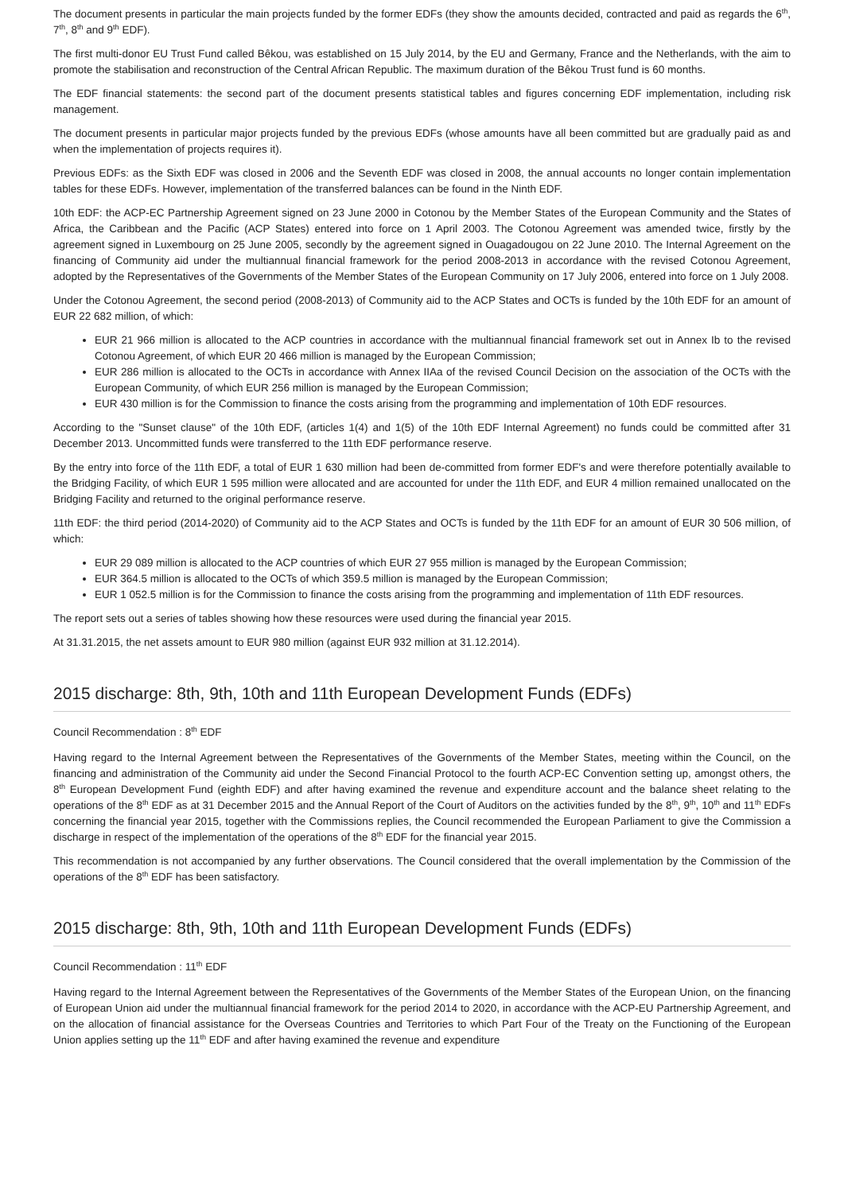The document presents in particular the main projects funded by the former EDFs (they show the amounts decided, contracted and paid as regards the 6<sup>th</sup>, 7<sup>th</sup>, 8<sup>th</sup> and 9<sup>th</sup> EDF).
The first multi-donor EU Trust Fund called Bêkou, was established on 15 July 2014, by the EU and Germany, France and the Netherlands, with the aim to promote the stabilisation and reconstruction of the Central African Republic. The maximum duration of the Bêkou Trust fund is 60 months.
The EDF financial statements: the second part of the document presents statistical tables and figures concerning EDF implementation, including risk management.
The document presents in particular major projects funded by the previous EDFs (whose amounts have all been committed but are gradually paid as and when the implementation of projects requires it).
Previous EDFs: as the Sixth EDF was closed in 2006 and the Seventh EDF was closed in 2008, the annual accounts no longer contain implementation tables for these EDFs. However, implementation of the transferred balances can be found in the Ninth EDF.
10th EDF: the ACP-EC Partnership Agreement signed on 23 June 2000 in Cotonou by the Member States of the European Community and the States of Africa, the Caribbean and the Pacific (ACP States) entered into force on 1 April 2003. The Cotonou Agreement was amended twice, firstly by the agreement signed in Luxembourg on 25 June 2005, secondly by the agreement signed in Ouagadougou on 22 June 2010. The Internal Agreement on the financing of Community aid under the multiannual financial framework for the period 2008-2013 in accordance with the revised Cotonou Agreement, adopted by the Representatives of the Governments of the Member States of the European Community on 17 July 2006, entered into force on 1 July 2008.
Under the Cotonou Agreement, the second period (2008-2013) of Community aid to the ACP States and OCTs is funded by the 10th EDF for an amount of EUR 22 682 million, of which:
EUR 21 966 million is allocated to the ACP countries in accordance with the multiannual financial framework set out in Annex Ib to the revised Cotonou Agreement, of which EUR 20 466 million is managed by the European Commission;
EUR 286 million is allocated to the OCTs in accordance with Annex IIAa of the revised Council Decision on the association of the OCTs with the European Community, of which EUR 256 million is managed by the European Commission;
EUR 430 million is for the Commission to finance the costs arising from the programming and implementation of 10th EDF resources.
According to the "Sunset clause" of the 10th EDF, (articles 1(4) and 1(5) of the 10th EDF Internal Agreement) no funds could be committed after 31 December 2013. Uncommitted funds were transferred to the 11th EDF performance reserve.
By the entry into force of the 11th EDF, a total of EUR 1 630 million had been de-committed from former EDF's and were therefore potentially available to the Bridging Facility, of which EUR 1 595 million were allocated and are accounted for under the 11th EDF, and EUR 4 million remained unallocated on the Bridging Facility and returned to the original performance reserve.
11th EDF: the third period (2014-2020) of Community aid to the ACP States and OCTs is funded by the 11th EDF for an amount of EUR 30 506 million, of which:
EUR 29 089 million is allocated to the ACP countries of which EUR 27 955 million is managed by the European Commission;
EUR 364.5 million is allocated to the OCTs of which 359.5 million is managed by the European Commission;
EUR 1 052.5 million is for the Commission to finance the costs arising from the programming and implementation of 11th EDF resources.
The report sets out a series of tables showing how these resources were used during the financial year 2015.
At 31.31.2015, the net assets amount to EUR 980 million (against EUR 932 million at 31.12.2014).
2015 discharge: 8th, 9th, 10th and 11th European Development Funds (EDFs)
Council Recommendation : 8<sup>th</sup> EDF
Having regard to the Internal Agreement between the Representatives of the Governments of the Member States, meeting within the Council, on the financing and administration of the Community aid under the Second Financial Protocol to the fourth ACP-EC Convention setting up, amongst others, the 8<sup>th</sup> European Development Fund (eighth EDF) and after having examined the revenue and expenditure account and the balance sheet relating to the operations of the 8<sup>th</sup> EDF as at 31 December 2015 and the Annual Report of the Court of Auditors on the activities funded by the 8<sup>th</sup>, 9<sup>th</sup>, 10<sup>th</sup> and 11<sup>th</sup> EDFs concerning the financial year 2015, together with the Commissions replies, the Council recommended the European Parliament to give the Commission a discharge in respect of the implementation of the operations of the 8<sup>th</sup> EDF for the financial year 2015.
This recommendation is not accompanied by any further observations. The Council considered that the overall implementation by the Commission of the operations of the 8<sup>th</sup> EDF has been satisfactory.
2015 discharge: 8th, 9th, 10th and 11th European Development Funds (EDFs)
Council Recommendation : 11<sup>th</sup> EDF
Having regard to the Internal Agreement between the Representatives of the Governments of the Member States of the European Union, on the financing of European Union aid under the multiannual financial framework for the period 2014 to 2020, in accordance with the ACP-EU Partnership Agreement, and on the allocation of financial assistance for the Overseas Countries and Territories to which Part Four of the Treaty on the Functioning of the European Union applies setting up the 11<sup>th</sup> EDF and after having examined the revenue and expenditure